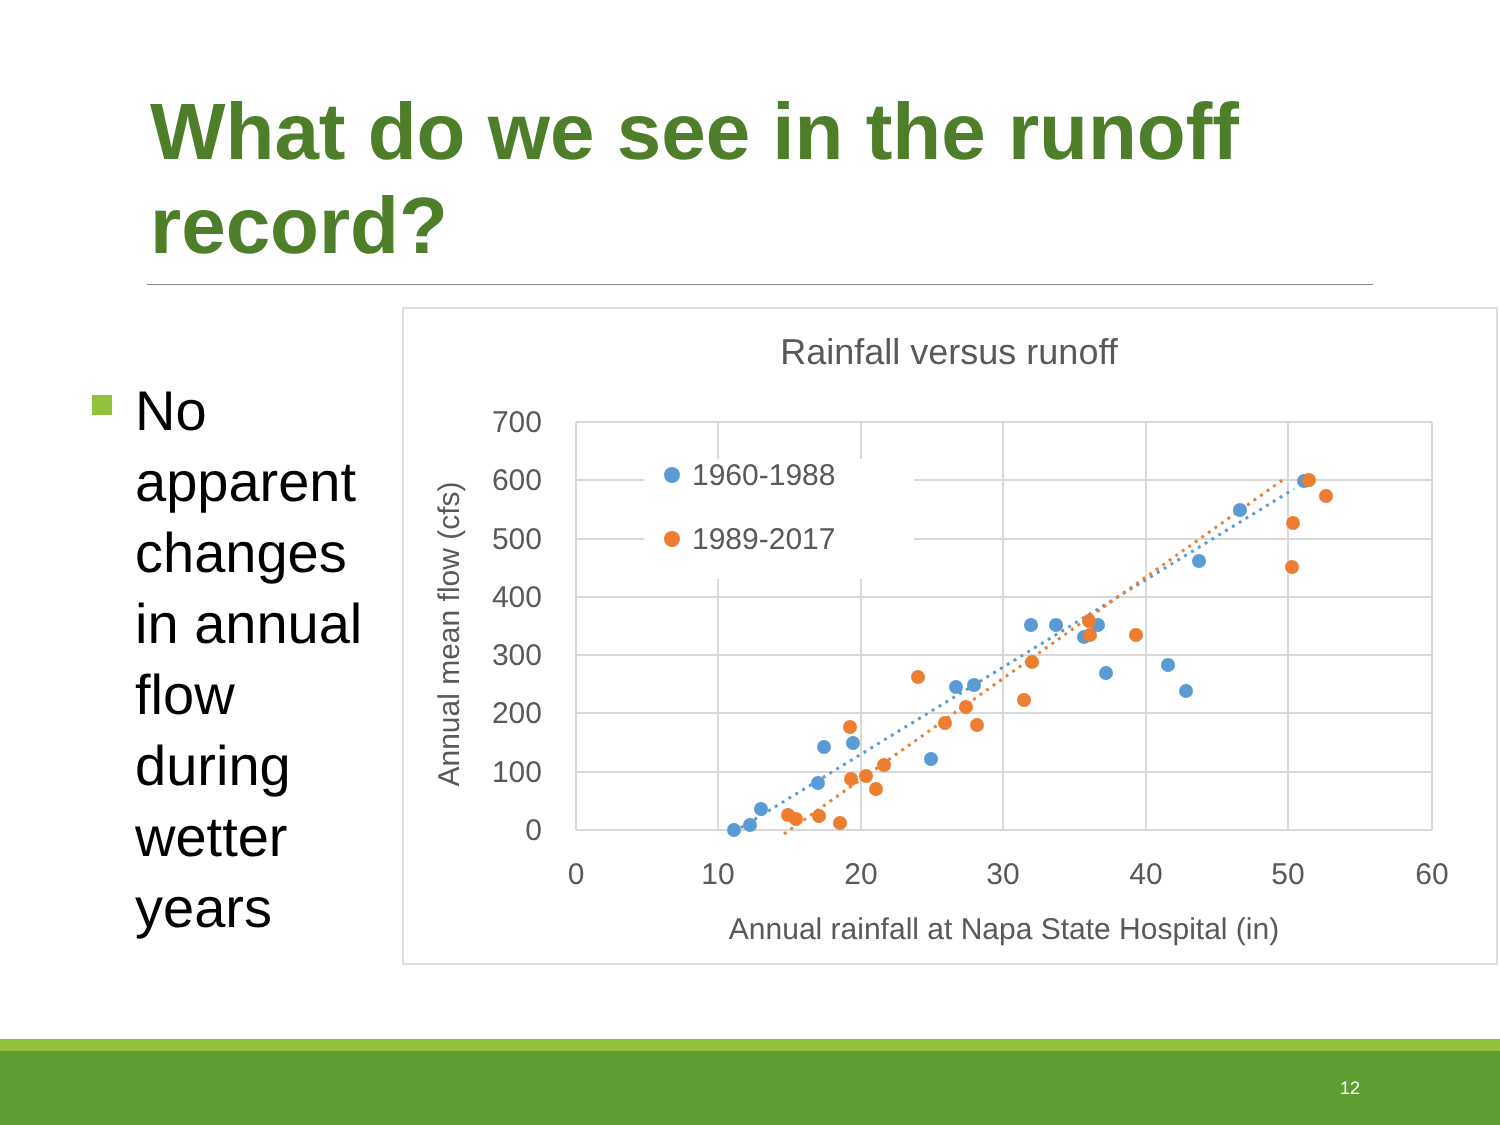What do we see in the runoff record?
No apparent changes in annual flow during wetter years
Rainfall versus runoff
700
600
500
400
300
200
100
0
0
10
20
30
40
50
60
Annual rainfall at Napa State Hospital (in)
Annual mean flow (cfs)
1960-1988
1989-2017
12